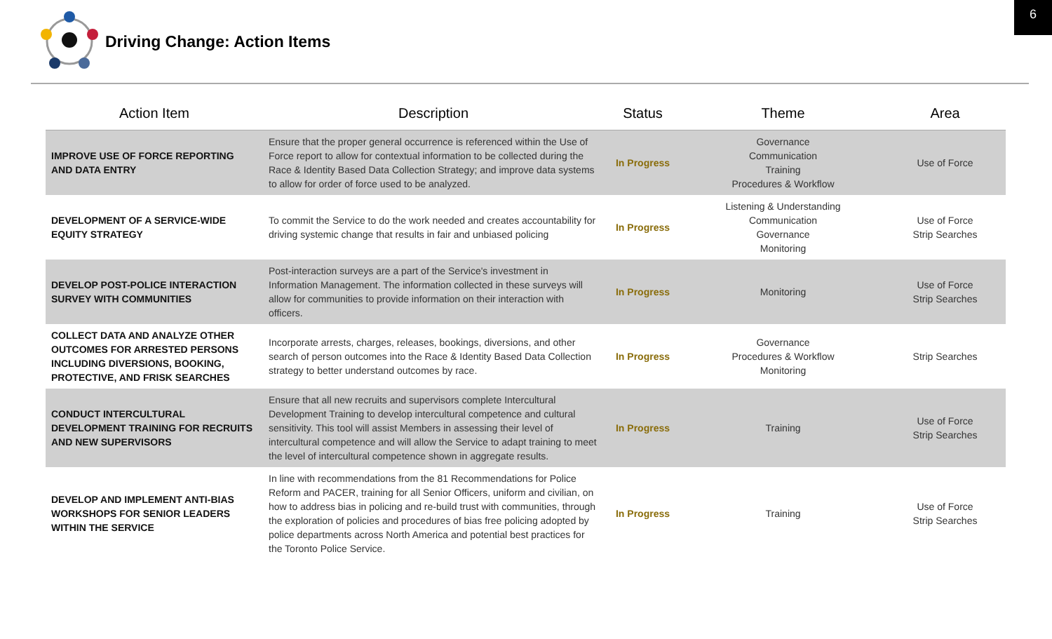6
Driving Change: Action Items
| Action Item | Description | Status | Theme | Area |
| --- | --- | --- | --- | --- |
| IMPROVE USE OF FORCE REPORTING AND DATA ENTRY | Ensure that the proper general occurrence is referenced within the Use of Force report to allow for contextual information to be collected during the Race & Identity Based Data Collection Strategy; and improve data systems to allow for order of force used to be analyzed. | In Progress | Governance Communication Training Procedures & Workflow | Use of Force |
| DEVELOPMENT OF A SERVICE-WIDE EQUITY STRATEGY | To commit the Service to do the work needed and creates accountability for driving systemic change that results in fair and unbiased policing | In Progress | Listening & Understanding Communication Governance Monitoring | Use of Force Strip Searches |
| DEVELOP POST-POLICE INTERACTION SURVEY WITH COMMUNITIES | Post-interaction surveys are a part of the Service's investment in Information Management. The information collected in these surveys will allow for communities to provide information on their interaction with officers. | In Progress | Monitoring | Use of Force Strip Searches |
| COLLECT DATA AND ANALYZE OTHER OUTCOMES FOR ARRESTED PERSONS INCLUDING DIVERSIONS, BOOKING, PROTECTIVE, AND FRISK SEARCHES | Incorporate arrests, charges, releases, bookings, diversions, and other search of person outcomes into the Race & Identity Based Data Collection strategy to better understand outcomes by race. | In Progress | Governance Procedures & Workflow Monitoring | Strip Searches |
| CONDUCT INTERCULTURAL DEVELOPMENT TRAINING FOR RECRUITS AND NEW SUPERVISORS | Ensure that all new recruits and supervisors complete Intercultural Development Training to develop intercultural competence and cultural sensitivity. This tool will assist Members in assessing their level of intercultural competence and will allow the Service to adapt training to meet the level of intercultural competence shown in aggregate results. | In Progress | Training | Use of Force Strip Searches |
| DEVELOP AND IMPLEMENT ANTI-BIAS WORKSHOPS FOR SENIOR LEADERS WITHIN THE SERVICE | In line with recommendations from the 81 Recommendations for Police Reform and PACER, training for all Senior Officers, uniform and civilian, on how to address bias in policing and re-build trust with communities, through the exploration of policies and procedures of bias free policing adopted by police departments across North America and potential best practices for the Toronto Police Service. | In Progress | Training | Use of Force Strip Searches |